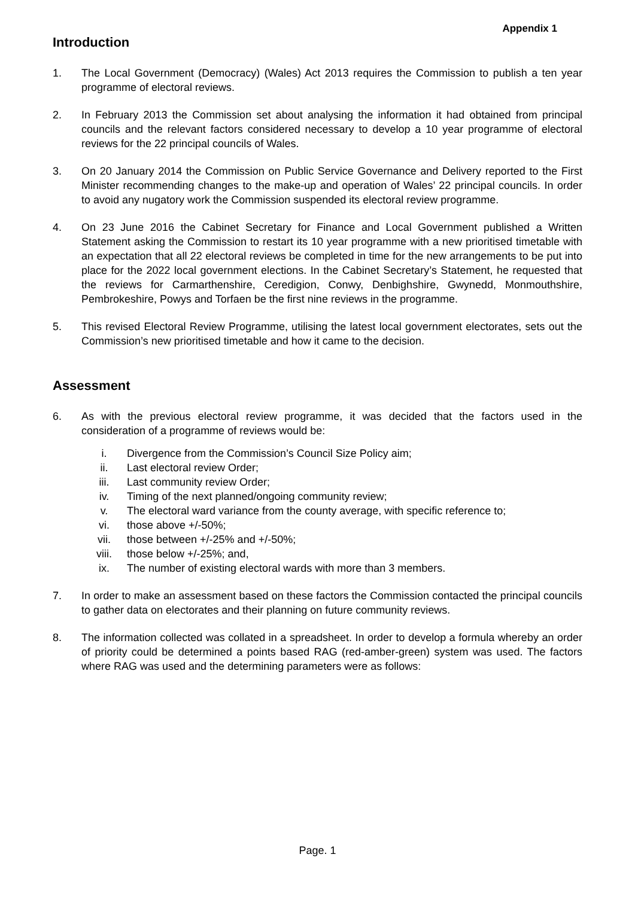Appendix 1
Introduction
1. The Local Government (Democracy) (Wales) Act 2013 requires the Commission to publish a ten year programme of electoral reviews.
2. In February 2013 the Commission set about analysing the information it had obtained from principal councils and the relevant factors considered necessary to develop a 10 year programme of electoral reviews for the 22 principal councils of Wales.
3. On 20 January 2014 the Commission on Public Service Governance and Delivery reported to the First Minister recommending changes to the make-up and operation of Wales’ 22 principal councils. In order to avoid any nugatory work the Commission suspended its electoral review programme.
4. On 23 June 2016 the Cabinet Secretary for Finance and Local Government published a Written Statement asking the Commission to restart its 10 year programme with a new prioritised timetable with an expectation that all 22 electoral reviews be completed in time for the new arrangements to be put into place for the 2022 local government elections. In the Cabinet Secretary’s Statement, he requested that the reviews for Carmarthenshire, Ceredigion, Conwy, Denbighshire, Gwynedd, Monmouthshire, Pembrokeshire, Powys and Torfaen be the first nine reviews in the programme.
5. This revised Electoral Review Programme, utilising the latest local government electorates, sets out the Commission’s new prioritised timetable and how it came to the decision.
Assessment
6. As with the previous electoral review programme, it was decided that the factors used in the consideration of a programme of reviews would be:
i. Divergence from the Commission’s Council Size Policy aim;
ii. Last electoral review Order;
iii. Last community review Order;
iv. Timing of the next planned/ongoing community review;
v. The electoral ward variance from the county average, with specific reference to;
vi. those above +/-50%;
vii. those between +/-25% and +/-50%;
viii. those below +/-25%; and,
ix. The number of existing electoral wards with more than 3 members.
7. In order to make an assessment based on these factors the Commission contacted the principal councils to gather data on electorates and their planning on future community reviews.
8. The information collected was collated in a spreadsheet. In order to develop a formula whereby an order of priority could be determined a points based RAG (red-amber-green) system was used. The factors where RAG was used and the determining parameters were as follows:
Page. 1